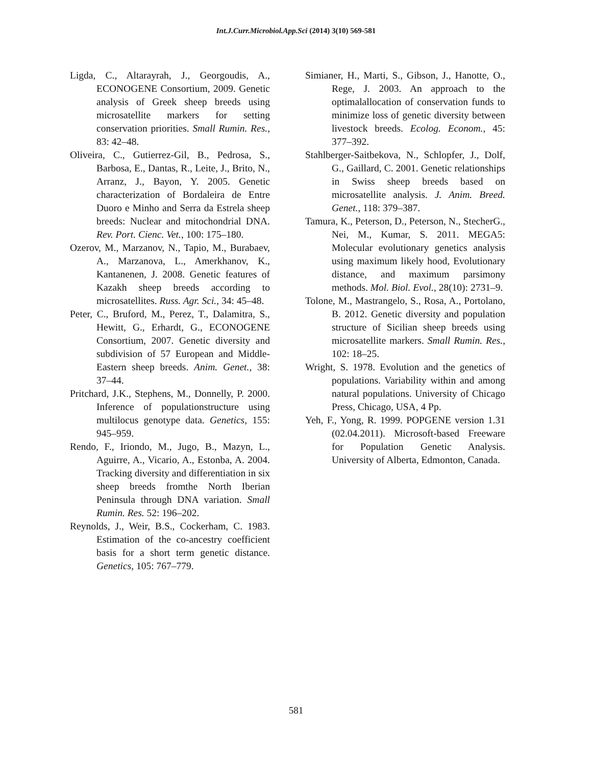Int.J.Curr.Microbiol.App.Sci (2014) 3(10) 569-581
Ligda, C., Altarayrah, J., Georgoudis, A., ECONOGENE Consortium, 2009. Genetic analysis of Greek sheep breeds using microsatellite markers for setting conservation priorities. Small Rumin. Res., 83: 42–48.
Oliveira, C., Gutierrez-Gil, B., Pedrosa, S., Barbosa, E., Dantas, R., Leite, J., Brito, N., Arranz, J., Bayon, Y. 2005. Genetic characterization of Bordaleira de Entre Duoro e Minho and Serra da Estrela sheep breeds: Nuclear and mitochondrial DNA. Rev. Port. Cienc. Vet., 100: 175–180.
Ozerov, M., Marzanov, N., Tapio, M., Burabaev, A., Marzanova, L., Amerkhanov, K., Kantanenen, J. 2008. Genetic features of Kazakh sheep breeds according to microsatellites. Russ. Agr. Sci., 34: 45–48.
Peter, C., Bruford, M., Perez, T., Dalamitra, S., Hewitt, G., Erhardt, G., ECONOGENE Consortium, 2007. Genetic diversity and subdivision of 57 European and Middle- Eastern sheep breeds. Anim. Genet., 38: 37–44.
Pritchard, J.K., Stephens, M., Donnelly, P. 2000. Inference of populationstructure using multilocus genotype data. Genetics, 155: 945–959.
Rendo, F., Iriondo, M., Jugo, B., Mazyn, L., Aguirre, A., Vicario, A., Estonba, A. 2004. Tracking diversity and differentiation in six sheep breeds fromthe North Iberian Peninsula through DNA variation. Small Rumin. Res. 52: 196–202.
Reynolds, J., Weir, B.S., Cockerham, C. 1983. Estimation of the co-ancestry coefficient basis for a short term genetic distance. Genetics, 105: 767–779.
Simianer, H., Marti, S., Gibson, J., Hanotte, O., Rege, J. 2003. An approach to the optimalallocation of conservation funds to minimize loss of genetic diversity between livestock breeds. Ecolog. Econom., 45: 377–392.
Stahlberger-Saitbekova, N., Schlopfer, J., Dolf, G., Gaillard, C. 2001. Genetic relationships in Swiss sheep breeds based on microsatellite analysis. J. Anim. Breed. Genet., 118: 379–387.
Tamura, K., Peterson, D., Peterson, N., StecherG., Nei, M., Kumar, S. 2011. MEGA5: Molecular evolutionary genetics analysis using maximum likely hood, Evolutionary distance, and maximum parsimony methods. Mol. Biol. Evol., 28(10): 2731–9.
Tolone, M., Mastrangelo, S., Rosa, A., Portolano, B. 2012. Genetic diversity and population structure of Sicilian sheep breeds using microsatellite markers. Small Rumin. Res., 102: 18–25.
Wright, S. 1978. Evolution and the genetics of populations. Variability within and among natural populations. University of Chicago Press, Chicago, USA, 4 Pp.
Yeh, F., Yong, R. 1999. POPGENE version 1.31 (02.04.2011). Microsoft-based Freeware for Population Genetic Analysis. University of Alberta, Edmonton, Canada.
581